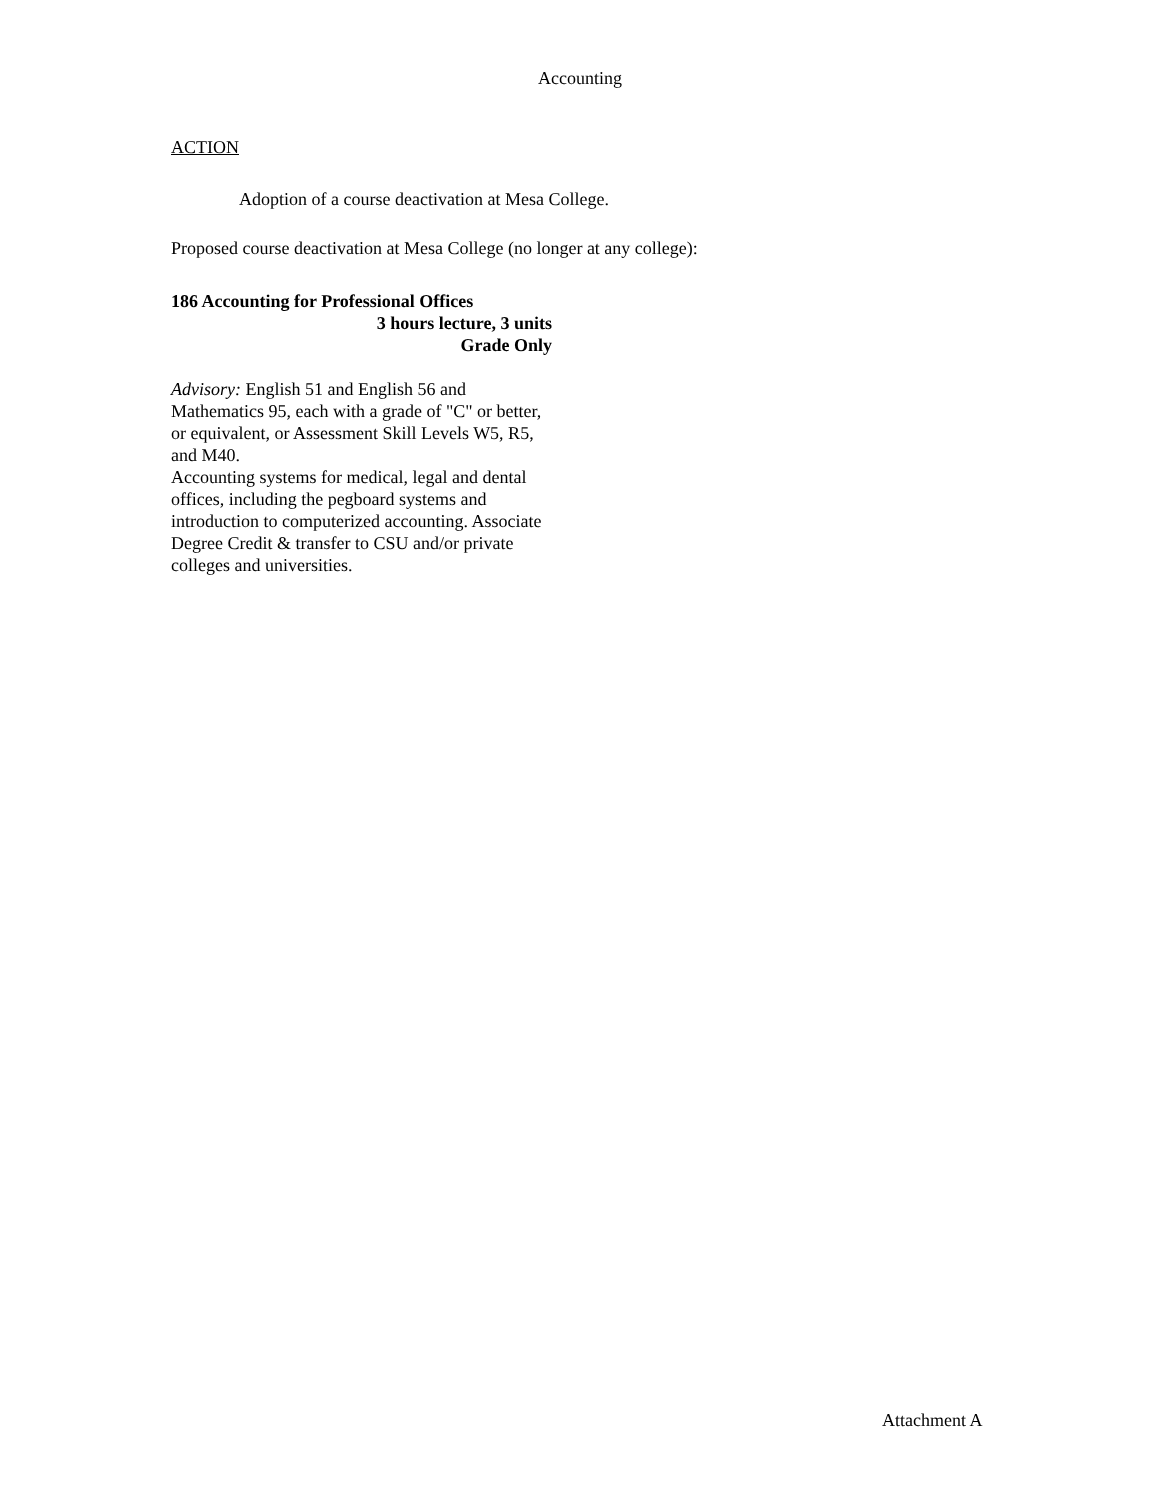Accounting
ACTION
Adoption of a course deactivation at Mesa College.
Proposed course deactivation at Mesa College (no longer at any college):
186 Accounting for Professional Offices
3 hours lecture, 3 units
Grade Only
Advisory: English 51 and English 56 and Mathematics 95, each with a grade of "C" or better, or equivalent, or Assessment Skill Levels W5, R5, and M40.
Accounting systems for medical, legal and dental offices, including the pegboard systems and introduction to computerized accounting. Associate Degree Credit & transfer to CSU and/or private colleges and universities.
Attachment A